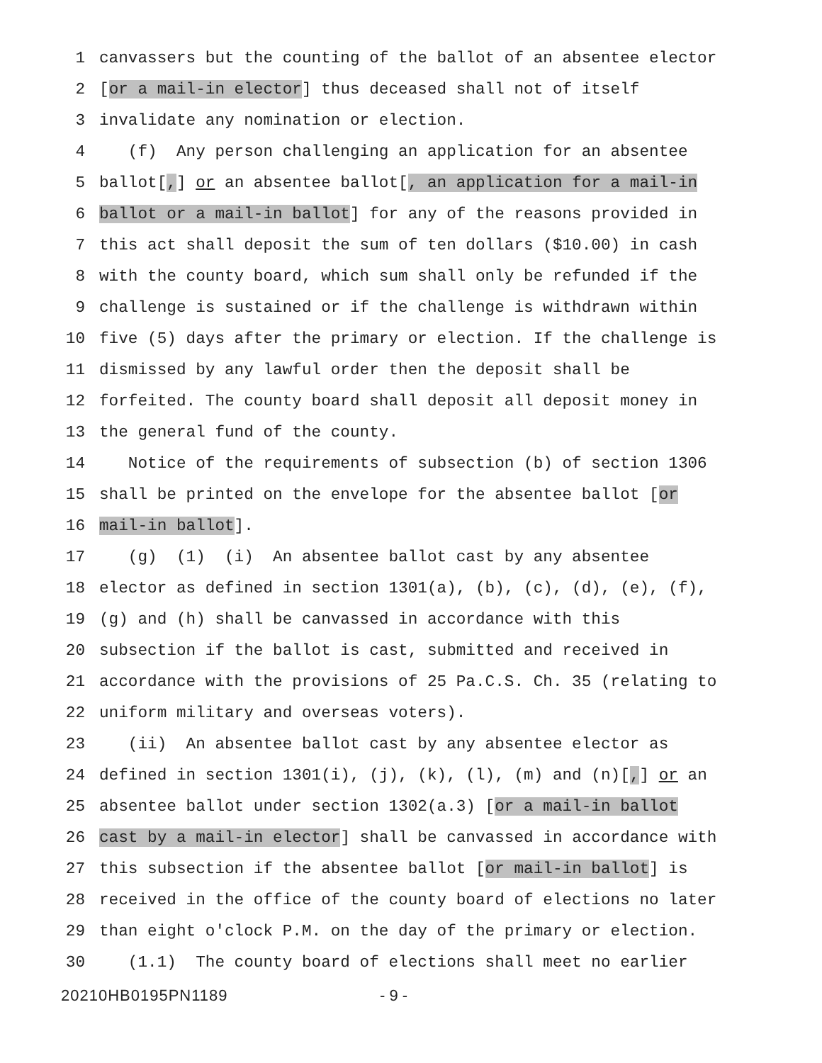1 canvassers but the counting of the ballot of an absentee elector
2 [or a mail-in elector] thus deceased shall not of itself
3 invalidate any nomination or election.
4 (f) Any person challenging an application for an absentee
5 ballot[,] or an absentee ballot[, an application for a mail-in
6 ballot or a mail-in ballot] for any of the reasons provided in
7 this act shall deposit the sum of ten dollars ($10.00) in cash
8 with the county board, which sum shall only be refunded if the
9 challenge is sustained or if the challenge is withdrawn within
10 five (5) days after the primary or election. If the challenge is
11 dismissed by any lawful order then the deposit shall be
12 forfeited. The county board shall deposit all deposit money in
13 the general fund of the county.
14 Notice of the requirements of subsection (b) of section 1306
15 shall be printed on the envelope for the absentee ballot [or
16 mail-in ballot].
17 (g) (1) (i) An absentee ballot cast by any absentee
18 elector as defined in section 1301(a), (b), (c), (d), (e), (f),
19 (g) and (h) shall be canvassed in accordance with this
20 subsection if the ballot is cast, submitted and received in
21 accordance with the provisions of 25 Pa.C.S. Ch. 35 (relating to
22 uniform military and overseas voters).
23 (ii) An absentee ballot cast by any absentee elector as
24 defined in section 1301(i), (j), (k), (l), (m) and (n)[,] or an
25 absentee ballot under section 1302(a.3) [or a mail-in ballot
26 cast by a mail-in elector] shall be canvassed in accordance with
27 this subsection if the absentee ballot [or mail-in ballot] is
28 received in the office of the county board of elections no later
29 than eight o'clock P.M. on the day of the primary or election.
30 (1.1) The county board of elections shall meet no earlier
20210HB0195PN1189 - 9 -